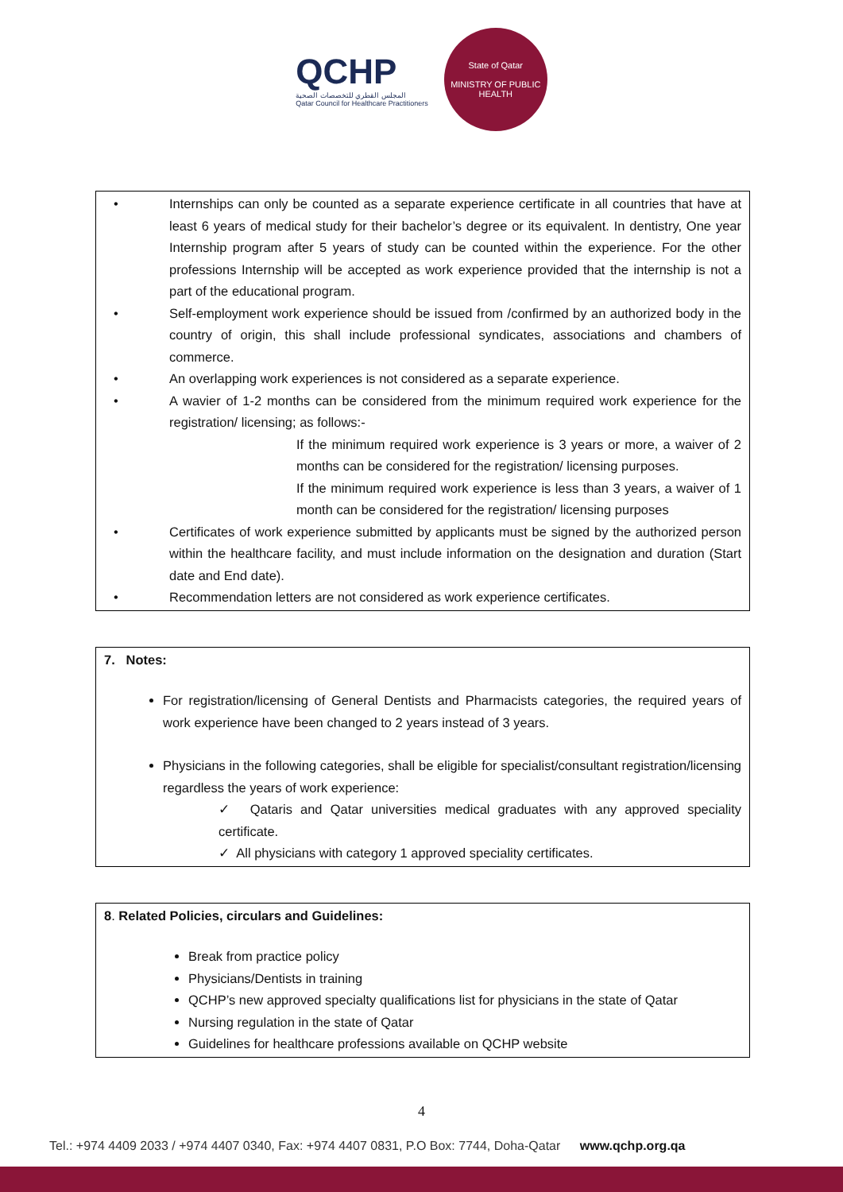QCHP
المجلس القطري للتخصصات الصحية
Qatar Council for Healthcare Practitioners
State of Qatar
MINISTRY OF PUBLIC HEALTH
• Internships can only be counted as a separate experience certificate in all countries that have at least 6 years of medical study for their bachelor’s degree or its equivalent. In dentistry, One year Internship program after 5 years of study can be counted within the experience. For the other professions Internship will be accepted as work experience provided that the internship is not a part of the educational program.
• Self-employment work experience should be issued from /confirmed by an authorized body in the country of origin, this shall include professional syndicates, associations and chambers of commerce.
• An overlapping work experiences is not considered as a separate experience.
• A wavier of 1-2 months can be considered from the minimum required work experience for the registration/ licensing; as follows:-
If the minimum required work experience is 3 years or more, a waiver of 2 months can be considered for the registration/ licensing purposes.
If the minimum required work experience is less than 3 years, a waiver of 1 month can be considered for the registration/ licensing purposes
• Certificates of work experience submitted by applicants must be signed by the authorized person within the healthcare facility, and must include information on the designation and duration (Start date and End date).
• Recommendation letters are not considered as work experience certificates.
7. Notes:
For registration/licensing of General Dentists and Pharmacists categories, the required years of work experience have been changed to 2 years instead of 3 years.
Physicians in the following categories, shall be eligible for specialist/consultant registration/licensing regardless the years of work experience:
✓ Qataris and Qatar universities medical graduates with any approved speciality certificate.
✓ All physicians with category 1 approved speciality certificates.
8. Related Policies, circulars and Guidelines:
Break from practice policy
Physicians/Dentists in training
QCHP’s new approved specialty qualifications list for physicians in the state of Qatar
Nursing regulation in the state of Qatar
Guidelines for healthcare professions available on QCHP website
4
Tel.: +974 4409 2033 / +974 4407 0340, Fax: +974 4407 0831, P.O Box: 7744, Doha-Qatar www.qchp.org.qa